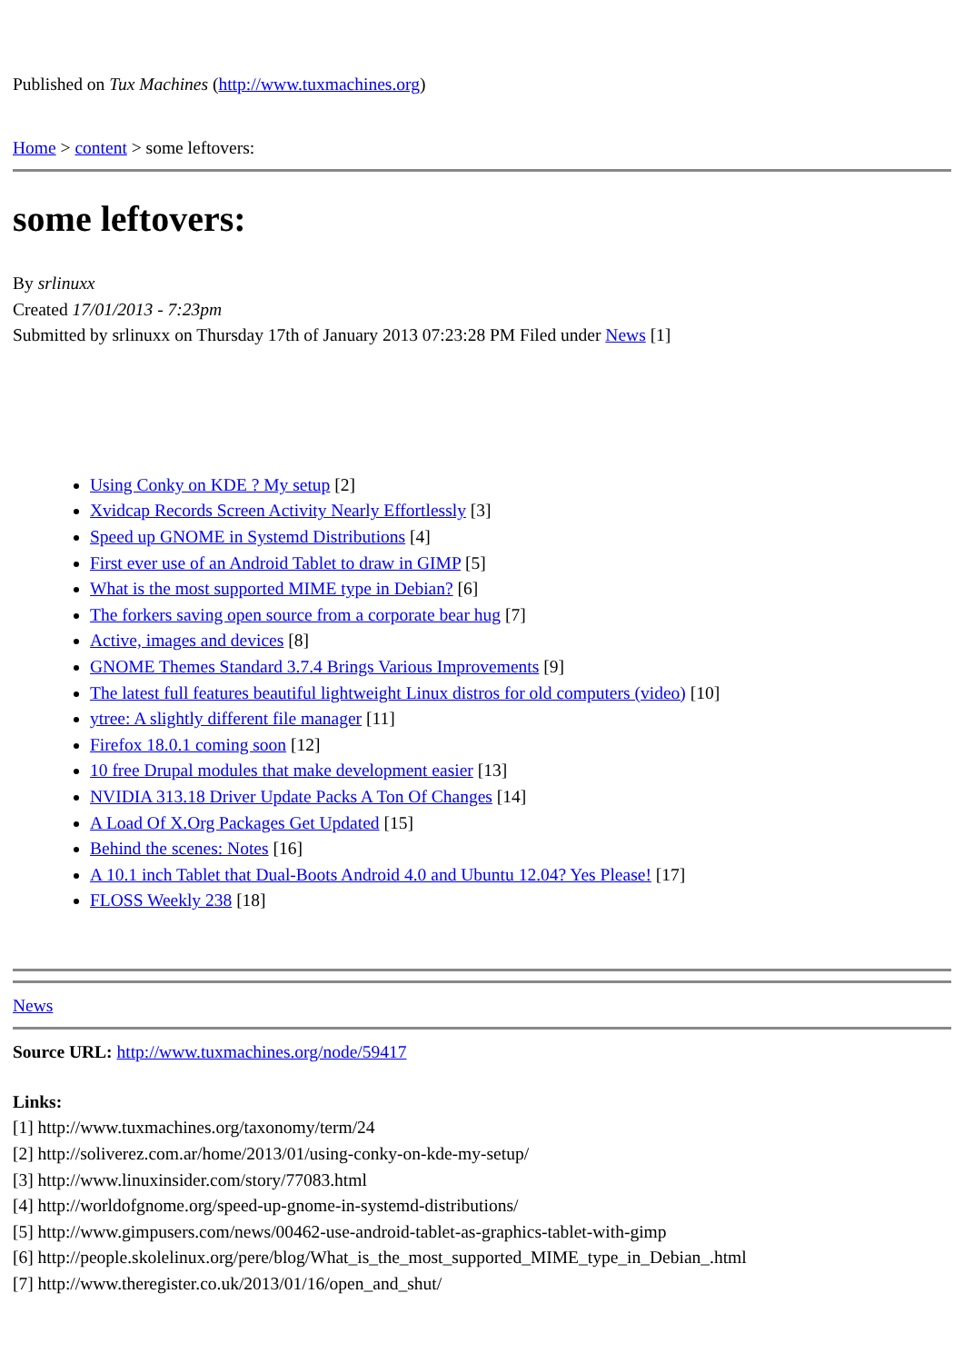Published on Tux Machines (http://www.tuxmachines.org)
Home > content > some leftovers:
some leftovers:
By srlinuxx
Created 17/01/2013 - 7:23pm
Submitted by srlinuxx on Thursday 17th of January 2013 07:23:28 PM Filed under News [1]
Using Conky on KDE ? My setup [2]
Xvidcap Records Screen Activity Nearly Effortlessly [3]
Speed up GNOME in Systemd Distributions [4]
First ever use of an Android Tablet to draw in GIMP [5]
What is the most supported MIME type in Debian? [6]
The forkers saving open source from a corporate bear hug [7]
Active, images and devices [8]
GNOME Themes Standard 3.7.4 Brings Various Improvements [9]
The latest full features beautiful lightweight Linux distros for old computers (video) [10]
ytree: A slightly different file manager [11]
Firefox 18.0.1 coming soon [12]
10 free Drupal modules that make development easier [13]
NVIDIA 313.18 Driver Update Packs A Ton Of Changes [14]
A Load Of X.Org Packages Get Updated [15]
Behind the scenes: Notes [16]
A 10.1 inch Tablet that Dual-Boots Android 4.0 and Ubuntu 12.04? Yes Please! [17]
FLOSS Weekly 238 [18]
News
Source URL: http://www.tuxmachines.org/node/59417
Links:
[1] http://www.tuxmachines.org/taxonomy/term/24
[2] http://soliverez.com.ar/home/2013/01/using-conky-on-kde-my-setup/
[3] http://www.linuxinsider.com/story/77083.html
[4] http://worldofgnome.org/speed-up-gnome-in-systemd-distributions/
[5] http://www.gimpusers.com/news/00462-use-android-tablet-as-graphics-tablet-with-gimp
[6] http://people.skolelinux.org/pere/blog/What_is_the_most_supported_MIME_type_in_Debian_.html
[7] http://www.theregister.co.uk/2013/01/16/open_and_shut/